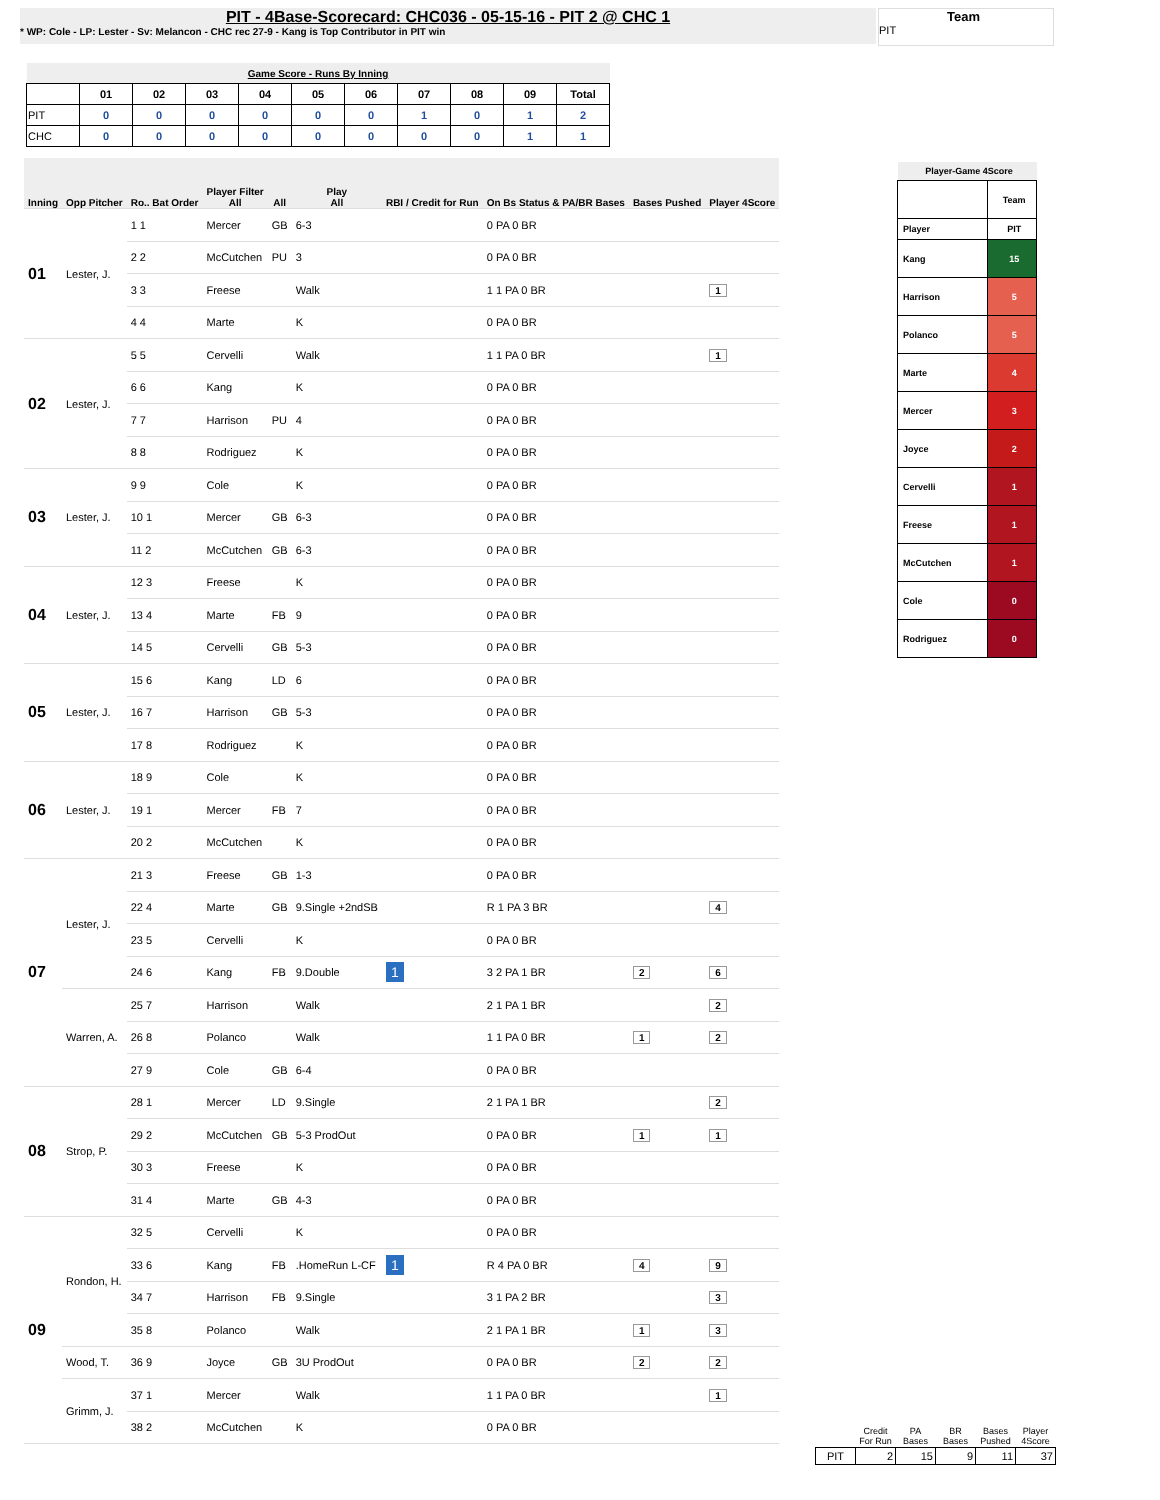PIT - 4Base-Scorecard: CHC036 - 05-15-16 - PIT 2 @ CHC 1
* WP: Cole - LP: Lester - Sv: Melancon - CHC rec 27-9 - Kang is Top Contributor in PIT win
Team
PIT
| Game Score - Runs By Inning | | | | | | | | | | |
| --- | --- | --- | --- | --- | --- | --- | --- | --- | --- | --- |
| | 01 | 02 | 03 | 04 | 05 | 06 | 07 | 08 | 09 | Total |
| PIT | 0 | 0 | 0 | 0 | 0 | 0 | 1 | 0 | 1 | 2 |
| CHC | 0 | 0 | 0 | 0 | 0 | 0 | 0 | 0 | 1 | 1 |
| Inning | Opp Pitcher | Ro.. Bat Order | Player Filter All | All | Play All | RBI / Credit for Run | On Bs Status & PA/BR Bases | Bases Pushed | Player 4Score |
| --- | --- | --- | --- | --- | --- | --- | --- | --- | --- |
| 01 | Lester, J. | 1 1 | Mercer | GB | 6-3 | | 0 PA 0 BR | | |
| | | 2 2 | McCutchen | PU | 3 | | 0 PA 0 BR | | |
| | | 3 3 | Freese | | Walk | | 1 1 PA 0 BR | | 1 |
| | | 4 4 | Marte | | K | | 0 PA 0 BR | | |
| 02 | Lester, J. | 5 5 | Cervelli | | Walk | | 1 1 PA 0 BR | | 1 |
| | | 6 6 | Kang | | K | | 0 PA 0 BR | | |
| | | 7 7 | Harrison | PU | 4 | | 0 PA 0 BR | | |
| | | 8 8 | Rodriguez | | K | | 0 PA 0 BR | | |
| 03 | Lester, J. | 9 9 | Cole | | K | | 0 PA 0 BR | | |
| | | 10 1 | Mercer | GB | 6-3 | | 0 PA 0 BR | | |
| | | 11 2 | McCutchen | GB | 6-3 | | 0 PA 0 BR | | |
| 04 | Lester, J. | 12 3 | Freese | | K | | 0 PA 0 BR | | |
| | | 13 4 | Marte | FB | 9 | | 0 PA 0 BR | | |
| | | 14 5 | Cervelli | GB | 5-3 | | 0 PA 0 BR | | |
| 05 | Lester, J. | 15 6 | Kang | LD | 6 | | 0 PA 0 BR | | |
| | | 16 7 | Harrison | GB | 5-3 | | 0 PA 0 BR | | |
| | | 17 8 | Rodriguez | | K | | 0 PA 0 BR | | |
| 06 | Lester, J. | 18 9 | Cole | | K | | 0 PA 0 BR | | |
| | | 19 1 | Mercer | FB | 7 | | 0 PA 0 BR | | |
| | | 20 2 | McCutchen | | K | | 0 PA 0 BR | | |
| 07 | Lester, J. | 21 3 | Freese | GB | 1-3 | | 0 PA 0 BR | | |
| | | 22 4 | Marte | GB | 9.Single +2ndSB | | R 1 PA 3 BR | | 4 |
| | | 23 5 | Cervelli | | K | | 0 PA 0 BR | | |
| | | 24 6 | Kang | FB | 9.Double | 1 | 3 2 PA 1 BR | 2 | 6 |
| | Warren, A. | 25 7 | Harrison | | Walk | | 2 1 PA 1 BR | | 2 |
| | | 26 8 | Polanco | | Walk | | 1 1 PA 0 BR | 1 | 2 |
| | | 27 9 | Cole | GB | 6-4 | | 0 PA 0 BR | | |
| 08 | Strop, P. | 28 1 | Mercer | LD | 9.Single | | 2 1 PA 1 BR | | 2 |
| | | 29 2 | McCutchen | GB | 5-3 ProdOut | | 0 PA 0 BR | 1 | 1 |
| | | 30 3 | Freese | | K | | 0 PA 0 BR | | |
| | | 31 4 | Marte | GB | 4-3 | | 0 PA 0 BR | | |
| 09 | Rondon, H. | 32 5 | Cervelli | | K | | 0 PA 0 BR | | |
| | | 33 6 | Kang | FB | .HomeRun L-CF | 1 | R 4 PA 0 BR | 4 | 9 |
| | | 34 7 | Harrison | FB | 9.Single | | 3 1 PA 2 BR | | 3 |
| | | 35 8 | Polanco | | Walk | | 2 1 PA 1 BR | 1 | 3 |
| | Wood, T. | 36 9 | Joyce | GB | 3U ProdOut | | 0 PA 0 BR | 2 | 2 |
| | Grimm, J. | 37 1 | Mercer | | Walk | | 1 1 PA 0 BR | | 1 |
| | | 38 2 | McCutchen | | K | | 0 PA 0 BR | | |
| Player-Game 4Score | |
| | Team |
| Player | PIT |
| Kang | 15 |
| Harrison | 5 |
| Polanco | 5 |
| Marte | 4 |
| Mercer | 3 |
| Joyce | 2 |
| Cervelli | 1 |
| Freese | 1 |
| McCutchen | 1 |
| Cole | 0 |
| Rodriguez | 0 |
| | Credit For Run | PA Bases | BR Bases | Bases Pushed | Player 4Score |
| --- | --- | --- | --- | --- | --- |
| PIT | 2 | 15 | 9 | 11 | 37 |